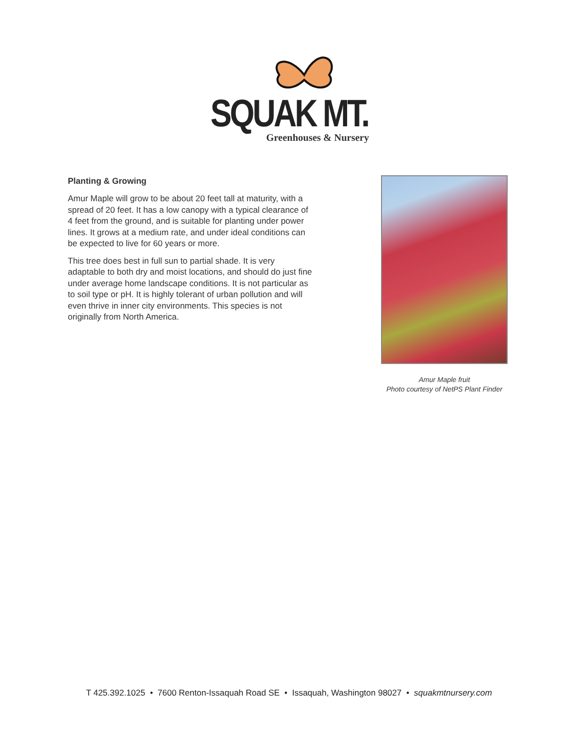SQUAK MT.
Greenhouses & Nursery
Planting & Growing
Amur Maple will grow to be about 20 feet tall at maturity, with a spread of 20 feet. It has a low canopy with a typical clearance of 4 feet from the ground, and is suitable for planting under power lines. It grows at a medium rate, and under ideal conditions can be expected to live for 60 years or more.
This tree does best in full sun to partial shade. It is very adaptable to both dry and moist locations, and should do just fine under average home landscape conditions. It is not particular as to soil type or pH. It is highly tolerant of urban pollution and will even thrive in inner city environments. This species is not originally from North America.
Amur Maple fruit
Photo courtesy of NetPS Plant Finder
T 425.392.1025 • 7600 Renton-Issaquah Road SE • Issaquah, Washington 98027 • squakmtnursery.com